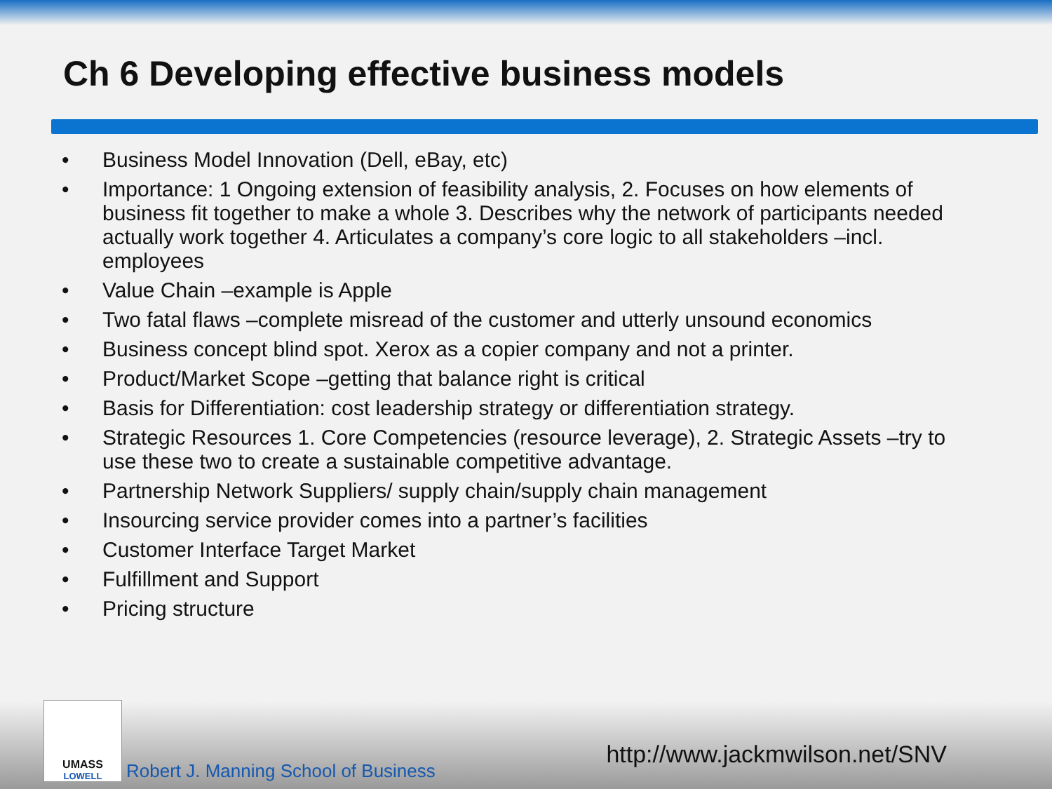Ch 6 Developing effective business models
• Business Model Innovation (Dell, eBay, etc)
• Importance: 1 Ongoing extension of feasibility analysis, 2. Focuses on how elements of business fit together to make a whole 3. Describes why the network of participants needed actually work together 4. Articulates a company’s core logic to all stakeholders –incl. employees
• Value Chain –example is Apple
• Two fatal flaws –complete misread of the customer and utterly unsound economics
• Business concept blind spot. Xerox as a copier company and not a printer.
• Product/Market Scope –getting that balance right is critical
• Basis for Differentiation: cost leadership strategy or differentiation strategy.
• Strategic Resources 1. Core Competencies (resource leverage), 2. Strategic Assets –try to use these two to create a sustainable competitive advantage.
• Partnership Network Suppliers/ supply chain/supply chain management
• Insourcing service provider comes into a partner’s facilities
• Customer Interface Target Market
• Fulfillment and Support
• Pricing structure
UMASS
LOWELL
Robert J. Manning School of Business http://www.jackmwilson.net/SNV